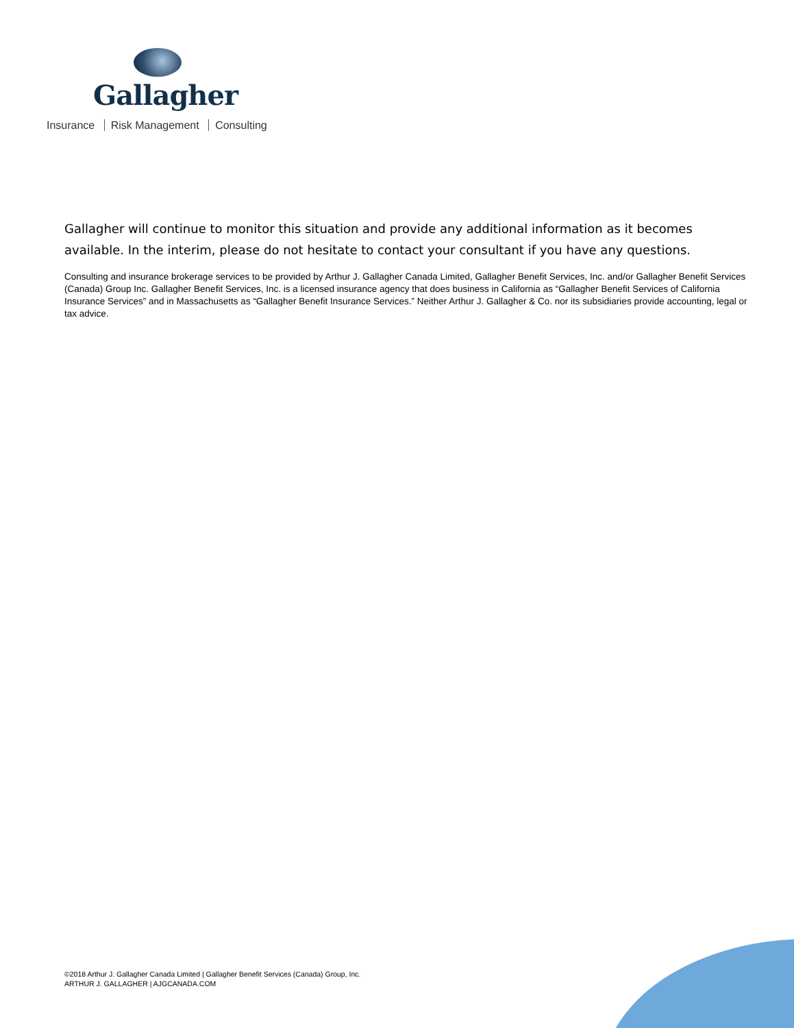Gallagher
Insurance Risk Management Consulting
Gallagher will continue to monitor this situation and provide any additional information as it becomes available. In the interim, please do not hesitate to contact your consultant if you have any questions.
Consulting and insurance brokerage services to be provided by Arthur J. Gallagher Canada Limited, Gallagher Benefit Services, Inc. and/or Gallagher Benefit Services (Canada) Group Inc. Gallagher Benefit Services, Inc. is a licensed insurance agency that does business in California as “Gallagher Benefit Services of California Insurance Services” and in Massachusetts as “Gallagher Benefit Insurance Services.” Neither Arthur J. Gallagher & Co. nor its subsidiaries provide accounting, legal or tax advice.
©2018 Arthur J. Gallagher Canada Limited | Gallagher Benefit Services (Canada) Group, Inc.
ARTHUR J. GALLAGHER | AJGCANADA.COM